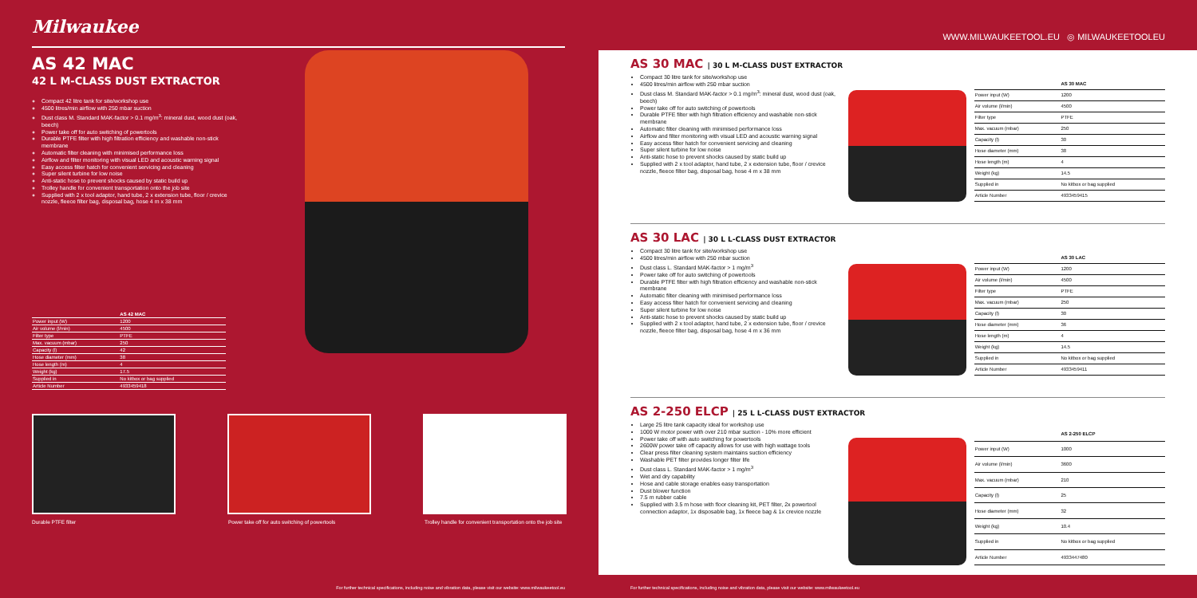Milwaukee
AS 42 MAC
42 L M-CLASS DUST EXTRACTOR
Compact 42 litre tank for site/workshop use
4500 litres/min airflow with 250 mbar suction
Dust class M. Standard MAK-factor > 0.1 mg/m<sup>3</sup>: mineral dust, wood dust (oak, beech)
Power take off for auto switching of powertools
Durable PTFE filter with high filtration efficiency and washable non-stick membrane
Automatic filter cleaning with minimised performance loss
Airflow and filter monitoring with visual LED and acoustic warning signal
Easy access filter hatch for convenient servicing and cleaning
Super silent turbine for low noise
Anti-static hose to prevent shocks caused by static build up
Trolley handle for convenient transportation onto the job site
Supplied with 2 x tool adaptor, hand tube, 2 x extension tube, floor / crevice nozzle, fleece filter bag, disposal bag, hose 4 m x 38 mm
| | AS 42 MAC |
| --- | --- |
| Power input (W) | 1200 |
| Air volume (l/min) | 4500 |
| Filter type | PTFE |
| Max. vacuum (mbar) | 250 |
| Capacity (l) | 42 |
| Hose diameter (mm) | 38 |
| Hose length (m) | 4 |
| Weight (kg) | 17.5 |
| Supplied in | No kitbox or bag supplied |
| Article Number | 4933459418 |
Durable PTFE filter Power take off for auto switching of powertools
Trolley handle for convenient transportation onto the job site
For further technical specifications, including noise and vibration data, please visit our website: www.milwaukeetool.eu
WWW.MILWAUKEETOOL.EU ◎ MILWAUKEETOOLEU
AS 30 MAC | 30 L M-CLASS DUST EXTRACTOR
Compact 30 litre tank for site/workshop use
4500 litres/min airflow with 250 mbar suction
Dust class M. Standard MAK-factor > 0.1 mg/m<sup>3</sup>: mineral dust, wood dust (oak, beech)
Power take off for auto switching of powertools
Durable PTFE filter with high filtration efficiency and washable non-stick membrane
Automatic filter cleaning with minimised performance loss
Airflow and filter monitoring with visual LED and acoustic warning signal
Easy access filter hatch for convenient servicing and cleaning
Super silent turbine for low noise
Anti-static hose to prevent shocks caused by static build up
Supplied with 2 x tool adaptor, hand tube, 2 x extension tube, floor / crevice nozzle, fleece filter bag, disposal bag, hose 4 m x 38 mm
| | AS 30 MAC |
| --- | --- |
| Power input (W) | 1200 |
| Air volume (l/min) | 4500 |
| Filter type | PTFE |
| Max. vacuum (mbar) | 250 |
| Capacity (l) | 30 |
| Hose diameter (mm) | 38 |
| Hose length (m) | 4 |
| Weight (kg) | 14.5 |
| Supplied in | No kitbox or bag supplied |
| Article Number | 4933459415 |
AS 30 LAC | 30 L L-CLASS DUST EXTRACTOR
Compact 30 litre tank for site/workshop use
4500 litres/min airflow with 250 mbar suction
Dust class L. Standard MAK-factor > 1 mg/m<sup>3</sup>
Power take off for auto switching of powertools
Durable PTFE filter with high filtration efficiency and washable non-stick membrane
Automatic filter cleaning with minimised performance loss
Easy access filter hatch for convenient servicing and cleaning
Super silent turbine for low noise
Anti-static hose to prevent shocks caused by static build up
Supplied with 2 x tool adaptor, hand tube, 2 x extension tube, floor / crevice nozzle, fleece filter bag, disposal bag, hose 4 m x 36 mm
| | AS 30 LAC |
| --- | --- |
| Power input (W) | 1200 |
| Air volume (l/min) | 4500 |
| Filter type | PTFE |
| Max. vacuum (mbar) | 250 |
| Capacity (l) | 30 |
| Hose diameter (mm) | 36 |
| Hose length (m) | 4 |
| Weight (kg) | 14.5 |
| Supplied in | No kitbox or bag supplied |
| Article Number | 4933459411 |
AS 2-250 ELCP | 25 L L-CLASS DUST EXTRACTOR
Large 25 litre tank capacity ideal for workshop use
1000 W motor power with over 210 mbar suction - 10% more efficient
Power take off with auto switching for powertools
2600W power take off capacity allows for use with high wattage tools
Clear press filter cleaning system maintains suction efficiency
Washable PET filter provides longer filter life
Dust class L. Standard MAK-factor > 1 mg/m<sup>3</sup>
Wet and dry capability
Hose and cable storage enables easy transportation
Dust blower function
7.5 m rubber cable
Supplied with 3.5 m hose with floor cleaning kit, PET filter, 2x powertool connection adaptor, 1x disposable bag, 1x fleece bag & 1x crevice nozzle
| | AS 2-250 ELCP |
| --- | --- |
| Power input (W) | 1000 |
| Air volume (l/min) | 3600 |
| Max. vacuum (mbar) | 210 |
| Capacity (l) | 25 |
| Hose diameter (mm) | 32 |
| Weight (kg) | 10.4 |
| Supplied in | No kitbox or bag supplied |
| Article Number | 4933447480 |
For further technical specifications, including noise and vibration data, please visit our website: www.milwaukeetool.eu